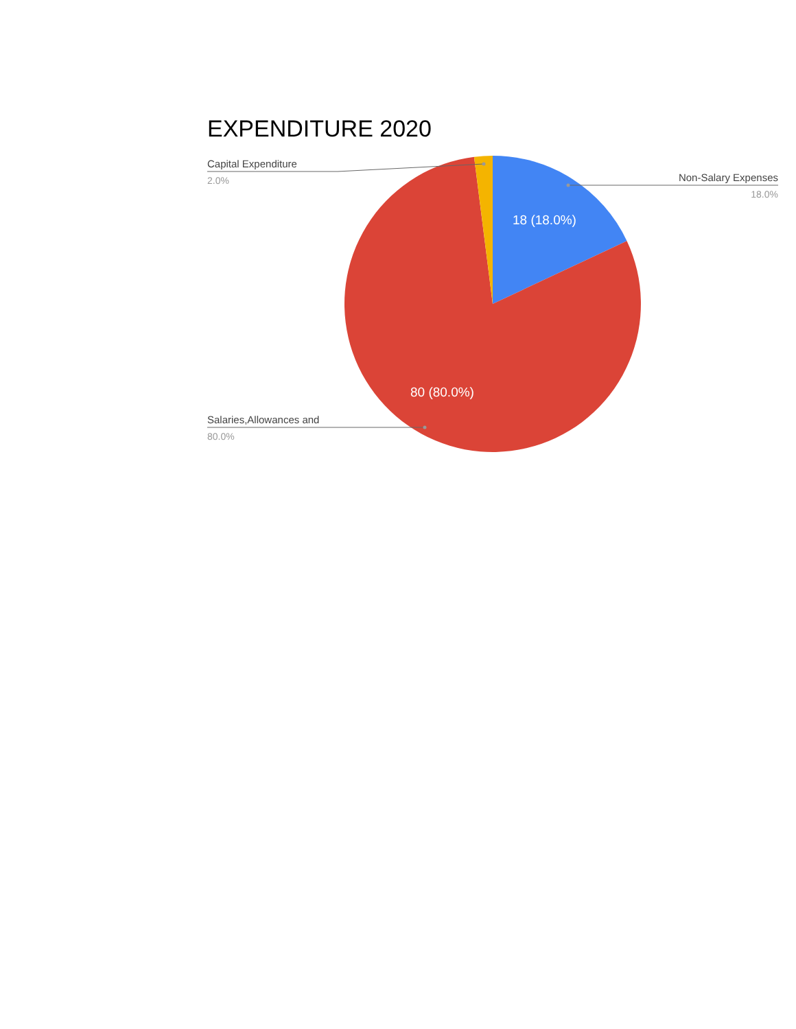EXPENDITURE 2020
Capital Expenditure
2.0%
Non-Salary Expenses
18.0%
Salaries,Allowances and
80.0%
18 (18.0%)
80 (80.0%)